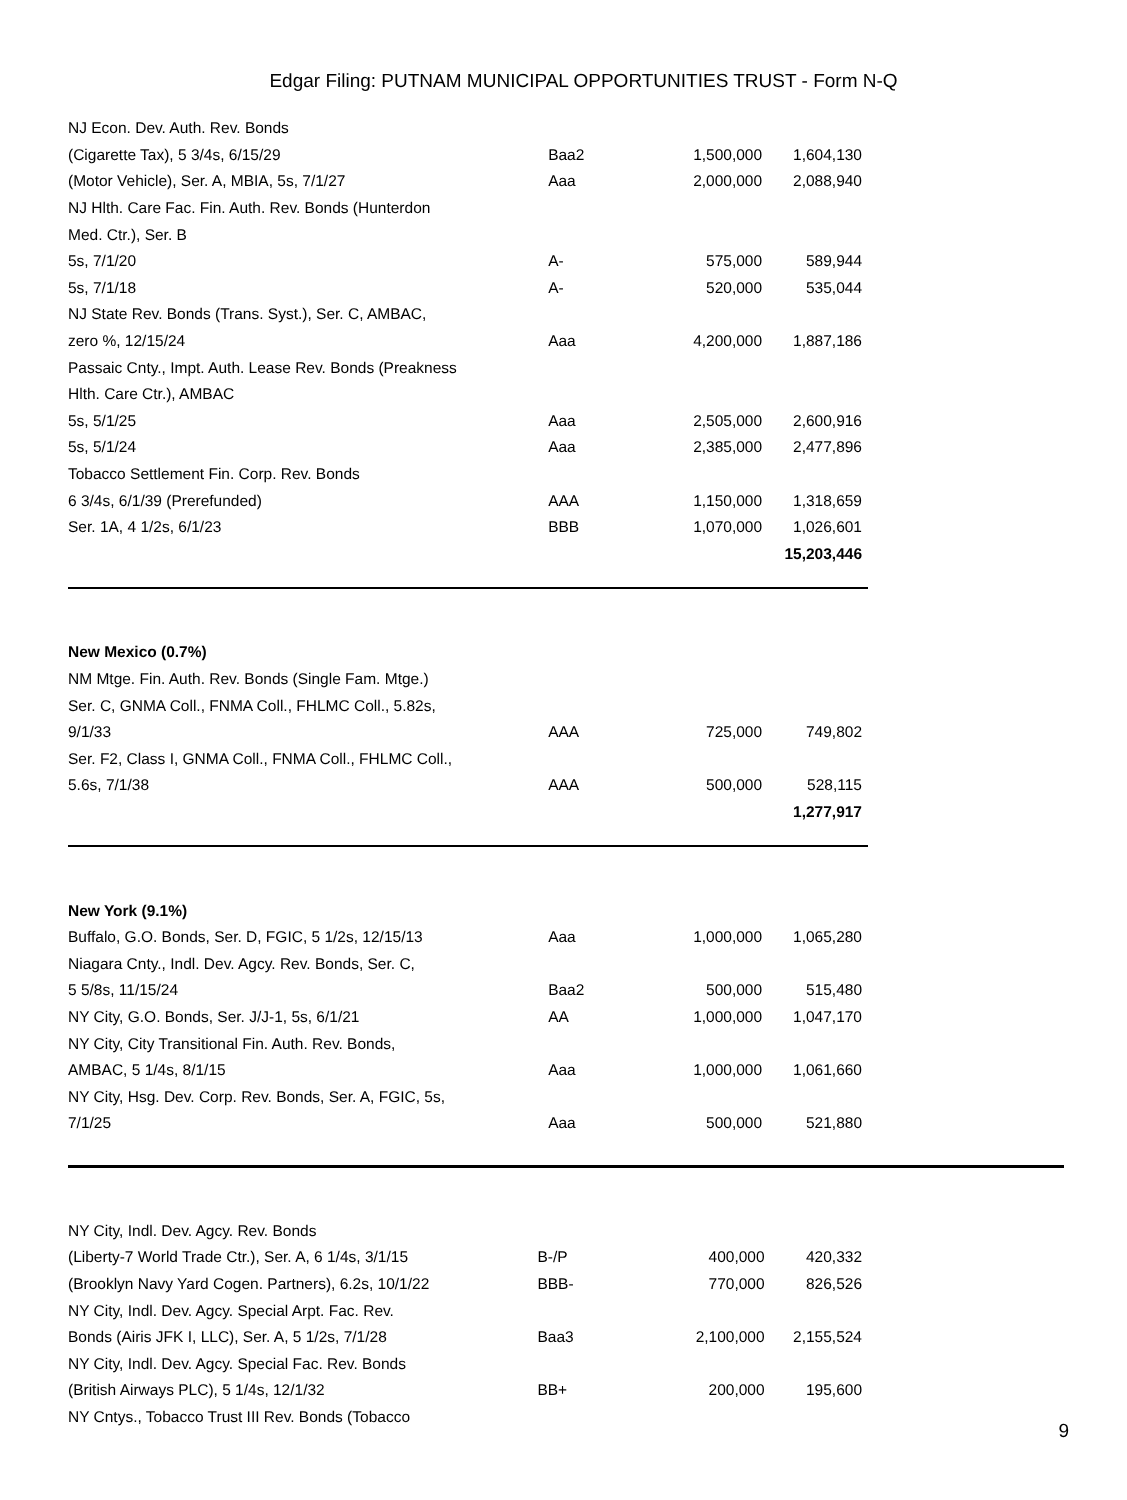Edgar Filing: PUTNAM MUNICIPAL OPPORTUNITIES TRUST - Form N-Q
| NJ Econ. Dev. Auth. Rev. Bonds | | | |
| (Cigarette Tax), 5 3/4s, 6/15/29 | Baa2 | 1,500,000 | 1,604,130 |
| (Motor Vehicle), Ser. A, MBIA, 5s, 7/1/27 | Aaa | 2,000,000 | 2,088,940 |
| NJ Hlth. Care Fac. Fin. Auth. Rev. Bonds (Hunterdon | | | |
| Med. Ctr.), Ser. B | | | |
| 5s, 7/1/20 | A- | 575,000 | 589,944 |
| 5s, 7/1/18 | A- | 520,000 | 535,044 |
| NJ State Rev. Bonds (Trans. Syst.), Ser. C, AMBAC, | | | |
| zero %, 12/15/24 | Aaa | 4,200,000 | 1,887,186 |
| Passaic Cnty., Impt. Auth. Lease Rev. Bonds (Preakness | | | |
| Hlth. Care Ctr.), AMBAC | | | |
| 5s, 5/1/25 | Aaa | 2,505,000 | 2,600,916 |
| 5s, 5/1/24 | Aaa | 2,385,000 | 2,477,896 |
| Tobacco Settlement Fin. Corp. Rev. Bonds | | | |
| 6 3/4s, 6/1/39 (Prerefunded) | AAA | 1,150,000 | 1,318,659 |
| Ser. 1A, 4 1/2s, 6/1/23 | BBB | 1,070,000 | 1,026,601 |
| | | | 15,203,446 |
| New Mexico (0.7%) | | | |
| NM Mtge. Fin. Auth. Rev. Bonds (Single Fam. Mtge.) | | | |
| Ser. C, GNMA Coll., FNMA Coll., FHLMC Coll., 5.82s, | | | |
| 9/1/33 | AAA | 725,000 | 749,802 |
| Ser. F2, Class I, GNMA Coll., FNMA Coll., FHLMC Coll., | | | |
| 5.6s, 7/1/38 | AAA | 500,000 | 528,115 |
| | | | 1,277,917 |
| New York (9.1%) | | | |
| Buffalo, G.O. Bonds, Ser. D, FGIC, 5 1/2s, 12/15/13 | Aaa | 1,000,000 | 1,065,280 |
| Niagara Cnty., Indl. Dev. Agcy. Rev. Bonds, Ser. C, | | | |
| 5 5/8s, 11/15/24 | Baa2 | 500,000 | 515,480 |
| NY City, G.O. Bonds, Ser. J/J-1, 5s, 6/1/21 | AA | 1,000,000 | 1,047,170 |
| NY City, City Transitional Fin. Auth. Rev. Bonds, | | | |
| AMBAC, 5 1/4s, 8/1/15 | Aaa | 1,000,000 | 1,061,660 |
| NY City, Hsg. Dev. Corp. Rev. Bonds, Ser. A, FGIC, 5s, | | | |
| 7/1/25 | Aaa | 500,000 | 521,880 |
| NY City, Indl. Dev. Agcy. Rev. Bonds | | | |
| (Liberty-7 World Trade Ctr.), Ser. A, 6 1/4s, 3/1/15 | B-/P | 400,000 | 420,332 |
| (Brooklyn Navy Yard Cogen. Partners), 6.2s, 10/1/22 | BBB- | 770,000 | 826,526 |
| NY City, Indl. Dev. Agcy. Special Arpt. Fac. Rev. | | | |
| Bonds (Airis JFK I, LLC), Ser. A, 5 1/2s, 7/1/28 | Baa3 | 2,100,000 | 2,155,524 |
| NY City, Indl. Dev. Agcy. Special Fac. Rev. Bonds | | | |
| (British Airways PLC), 5 1/4s, 12/1/32 | BB+ | 200,000 | 195,600 |
| NY Cntys., Tobacco Trust III Rev. Bonds (Tobacco | | | |
9